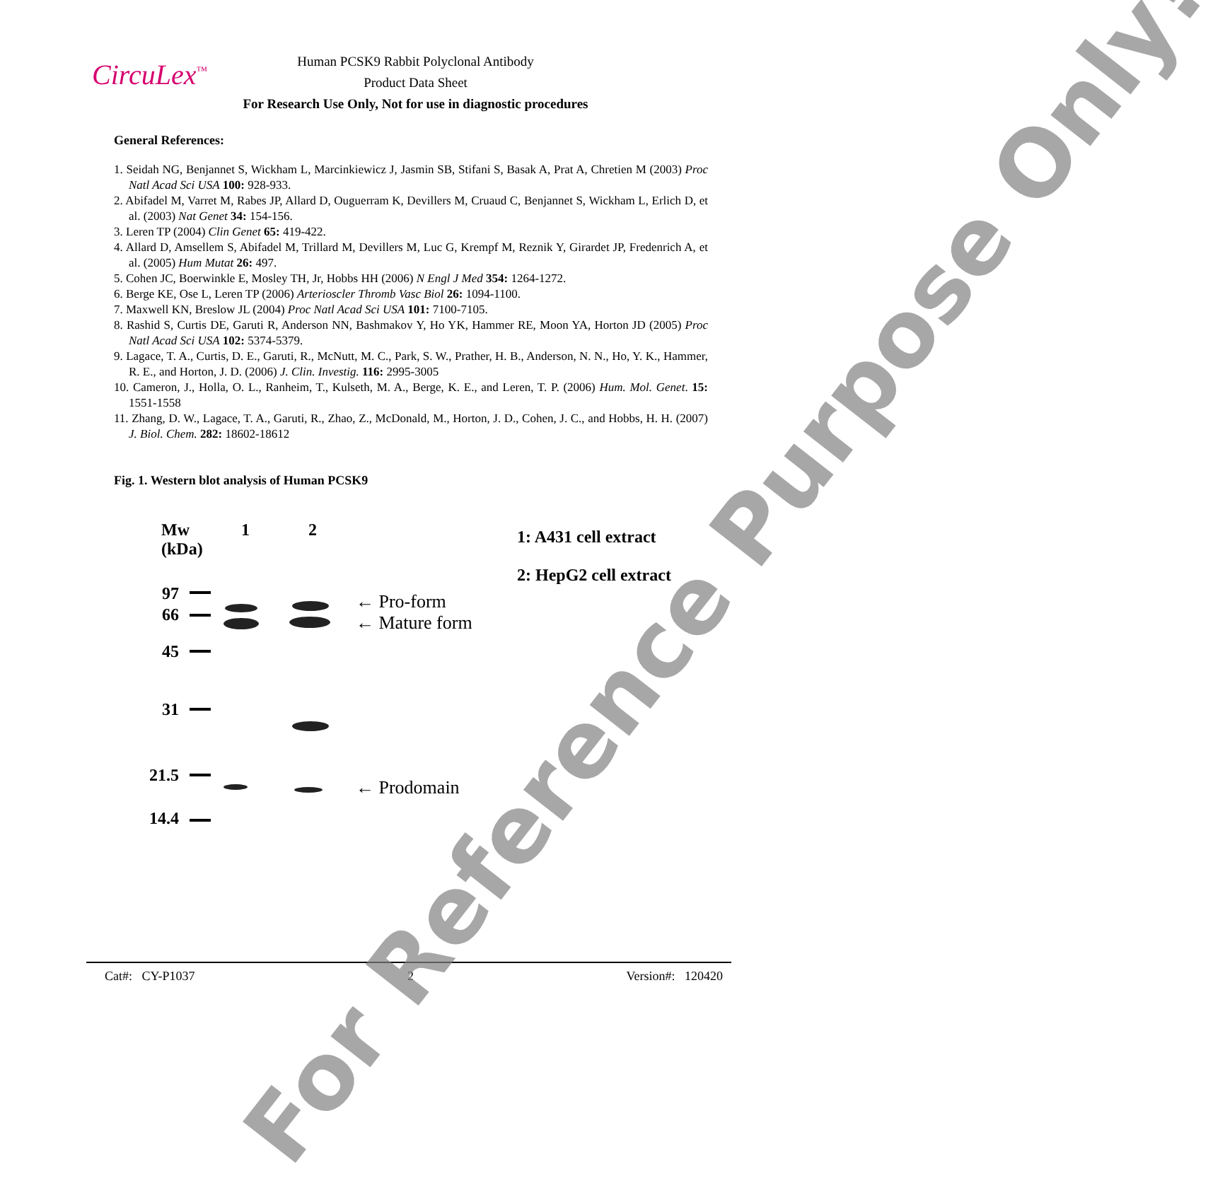CircuLex<sup>™</sup>
Human PCSK9 Rabbit Polyclonal Antibody
Product Data Sheet
For Research Use Only, Not for use in diagnostic procedures
General References:
1. Seidah NG, Benjannet S, Wickham L, Marcinkiewicz J, Jasmin SB, Stifani S, Basak A, Prat A, Chretien M (2003) Proc Natl Acad Sci USA 100: 928-933.
2. Abifadel M, Varret M, Rabes JP, Allard D, Ouguerram K, Devillers M, Cruaud C, Benjannet S, Wickham L, Erlich D, et al. (2003) Nat Genet 34: 154-156.
3. Leren TP (2004) Clin Genet 65: 419-422.
4. Allard D, Amsellem S, Abifadel M, Trillard M, Devillers M, Luc G, Krempf M, Reznik Y, Girardet JP, Fredenrich A, et al. (2005) Hum Mutat 26: 497.
5. Cohen JC, Boerwinkle E, Mosley TH, Jr, Hobbs HH (2006) N Engl J Med 354: 1264-1272.
6. Berge KE, Ose L, Leren TP (2006) Arterioscler Thromb Vasc Biol 26: 1094-1100.
7. Maxwell KN, Breslow JL (2004) Proc Natl Acad Sci USA 101: 7100-7105.
8. Rashid S, Curtis DE, Garuti R, Anderson NN, Bashmakov Y, Ho YK, Hammer RE, Moon YA, Horton JD (2005) Proc Natl Acad Sci USA 102: 5374-5379.
9. Lagace, T. A., Curtis, D. E., Garuti, R., McNutt, M. C., Park, S. W., Prather, H. B., Anderson, N. N., Ho, Y. K., Hammer, R. E., and Horton, J. D. (2006) J. Clin. Investig. 116: 2995-3005
10. Cameron, J., Holla, O. L., Ranheim, T., Kulseth, M. A., Berge, K. E., and Leren, T. P. (2006) Hum. Mol. Genet. 15: 1551-1558
11. Zhang, D. W., Lagace, T. A., Garuti, R., Zhao, Z., McDonald, M., Horton, J. D., Cohen, J. C., and Hobbs, H. H. (2007) J. Biol. Chem. 282: 18602-18612
Fig. 1. Western blot analysis of Human PCSK9
Mw
(kDa)
1 2
1: A431 cell extract
2: HepG2 cell extract
97
66
45
31
21.5
14.4
← Pro-form
← Mature form
← Prodomain
Cat#: CY-P1037 2 Version#: 120420
For Reference Purpose Only!